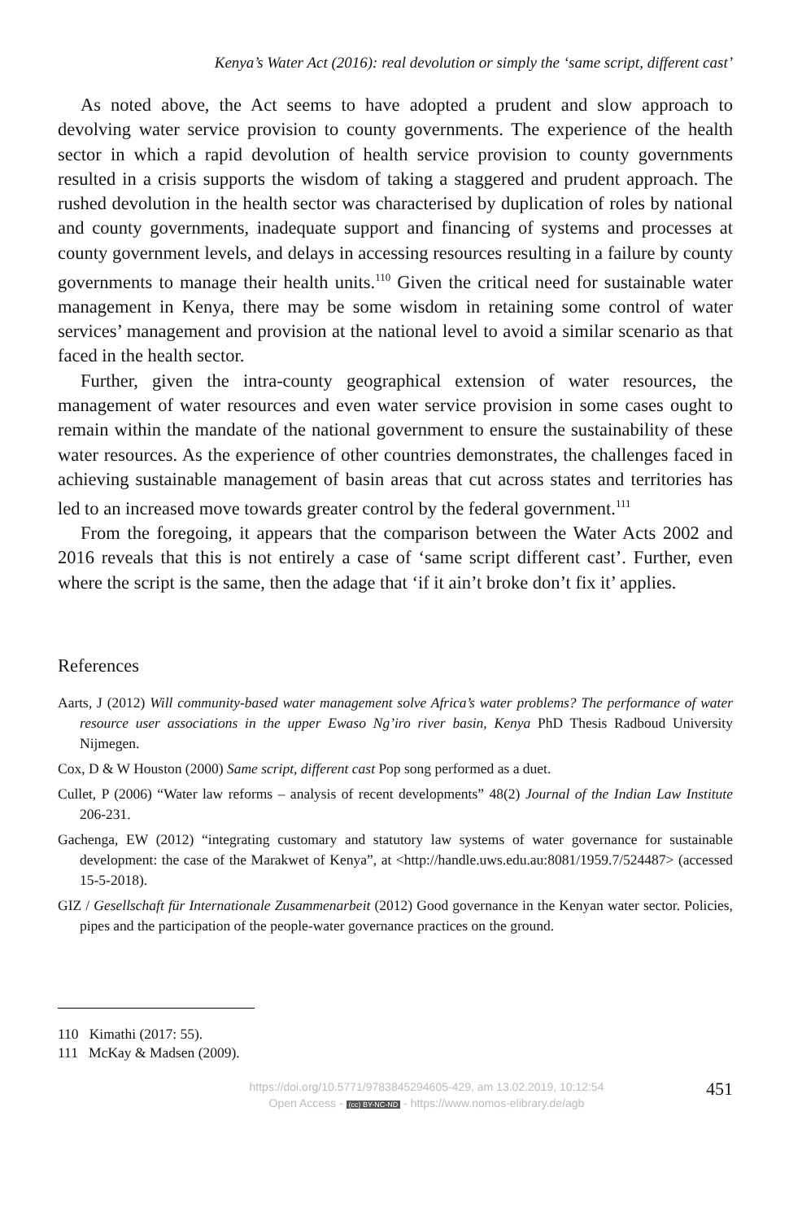Kenya’s Water Act (2016): real devolution or simply the ‘same script, different cast’
As noted above, the Act seems to have adopted a prudent and slow approach to devolving water service provision to county governments. The experience of the health sector in which a rapid devolution of health service provision to county governments resulted in a crisis supports the wisdom of taking a staggered and prudent approach. The rushed devolution in the health sector was characterised by duplication of roles by national and county governments, inadequate support and financing of systems and processes at county government levels, and delays in accessing resources resulting in a failure by county governments to manage their health units.<sup>110</sup> Given the critical need for sustainable water management in Kenya, there may be some wisdom in retaining some control of water services’ management and provision at the national level to avoid a similar scenario as that faced in the health sector.
Further, given the intra-county geographical extension of water resources, the management of water resources and even water service provision in some cases ought to remain within the mandate of the national government to ensure the sustainability of these water resources. As the experience of other countries demonstrates, the challenges faced in achieving sustainable management of basin areas that cut across states and territories has led to an increased move towards greater control by the federal government.<sup>111</sup>
From the foregoing, it appears that the comparison between the Water Acts 2002 and 2016 reveals that this is not entirely a case of ‘same script different cast’. Further, even where the script is the same, then the adage that ‘if it ain’t broke don’t fix it’ applies.
References
Aarts, J (2012) Will community-based water management solve Africa’s water problems? The performance of water resource user associations in the upper Ewaso Ng’iro river basin, Kenya PhD Thesis Radboud University Nijmegen.
Cox, D & W Houston (2000) Same script, different cast Pop song performed as a duet.
Cullet, P (2006) “Water law reforms – analysis of recent developments” 48(2) Journal of the Indian Law Institute 206-231.
Gachenga, EW (2012) “integrating customary and statutory law systems of water governance for sustainable development: the case of the Marakwet of Kenya”, at <http://handle.uws.edu.au:8081/1959.7/524487> (accessed 15-5-2018).
GIZ / Gesellschaft für Internationale Zusammenarbeit (2012) Good governance in the Kenyan water sector. Policies, pipes and the participation of the people-water governance practices on the ground.
110 Kimathi (2017: 55).
111 McKay & Madsen (2009).
https://doi.org/10.5771/9783845294605-429, am 13.02.2019, 10:12:54
Open Access - (cc) BY-NC-ND - https://www.nomos-elibrary.de/agb
451